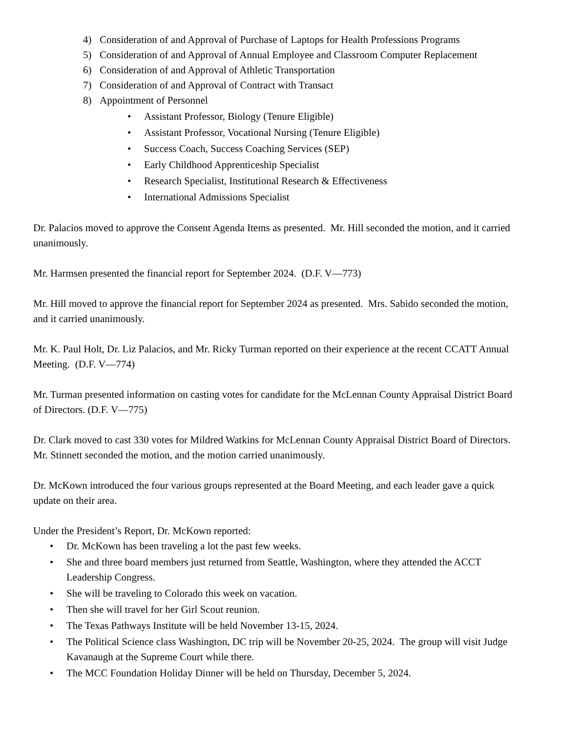4) Consideration of and Approval of Purchase of Laptops for Health Professions Programs
5) Consideration of and Approval of Annual Employee and Classroom Computer Replacement
6) Consideration of and Approval of Athletic Transportation
7) Consideration of and Approval of Contract with Transact
8) Appointment of Personnel
• Assistant Professor, Biology (Tenure Eligible)
• Assistant Professor, Vocational Nursing (Tenure Eligible)
• Success Coach, Success Coaching Services (SEP)
• Early Childhood Apprenticeship Specialist
• Research Specialist, Institutional Research & Effectiveness
• International Admissions Specialist
Dr. Palacios moved to approve the Consent Agenda Items as presented. Mr. Hill seconded the motion, and it carried unanimously.
Mr. Harmsen presented the financial report for September 2024. (D.F. V—773)
Mr. Hill moved to approve the financial report for September 2024 as presented. Mrs. Sabido seconded the motion, and it carried unanimously.
Mr. K. Paul Holt, Dr. Liz Palacios, and Mr. Ricky Turman reported on their experience at the recent CCATT Annual Meeting. (D.F. V—774)
Mr. Turman presented information on casting votes for candidate for the McLennan County Appraisal District Board of Directors. (D.F. V—775)
Dr. Clark moved to cast 330 votes for Mildred Watkins for McLennan County Appraisal District Board of Directors. Mr. Stinnett seconded the motion, and the motion carried unanimously.
Dr. McKown introduced the four various groups represented at the Board Meeting, and each leader gave a quick update on their area.
Under the President’s Report, Dr. McKown reported:
• Dr. McKown has been traveling a lot the past few weeks.
• She and three board members just returned from Seattle, Washington, where they attended the ACCT Leadership Congress.
• She will be traveling to Colorado this week on vacation.
• Then she will travel for her Girl Scout reunion.
• The Texas Pathways Institute will be held November 13-15, 2024.
• The Political Science class Washington, DC trip will be November 20-25, 2024. The group will visit Judge Kavanaugh at the Supreme Court while there.
• The MCC Foundation Holiday Dinner will be held on Thursday, December 5, 2024.